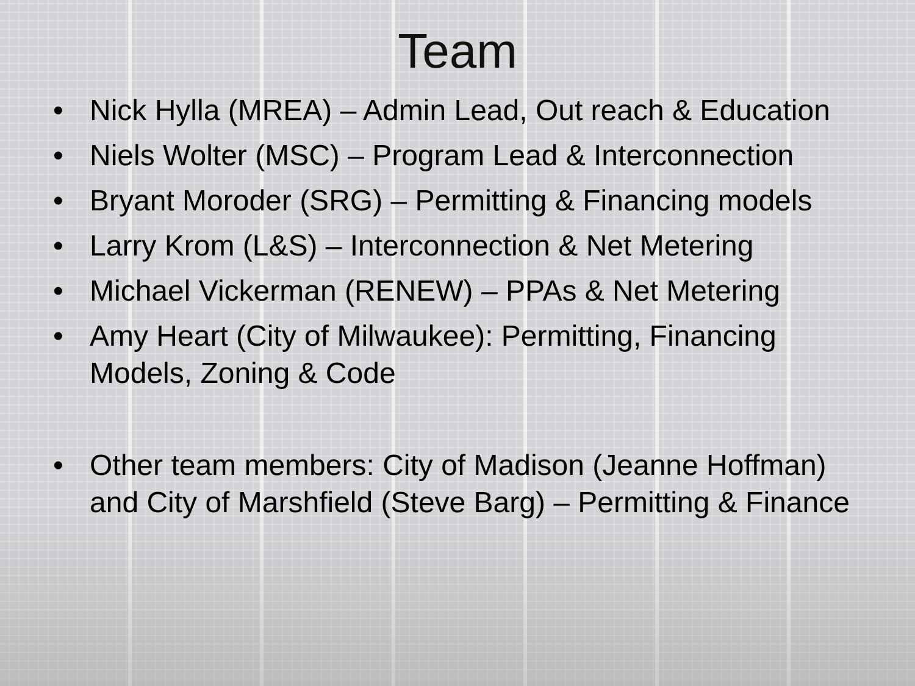Team
• Nick Hylla (MREA) – Admin Lead, Out reach & Education
• Niels Wolter (MSC) – Program Lead & Interconnection
• Bryant Moroder (SRG) – Permitting & Financing models
• Larry Krom (L&S) – Interconnection & Net Metering
• Michael Vickerman (RENEW) – PPAs & Net Metering
• Amy Heart (City of Milwaukee): Permitting, Financing Models, Zoning & Code
• Other team members: City of Madison (Jeanne Hoffman) and City of Marshfield (Steve Barg) – Permitting & Finance